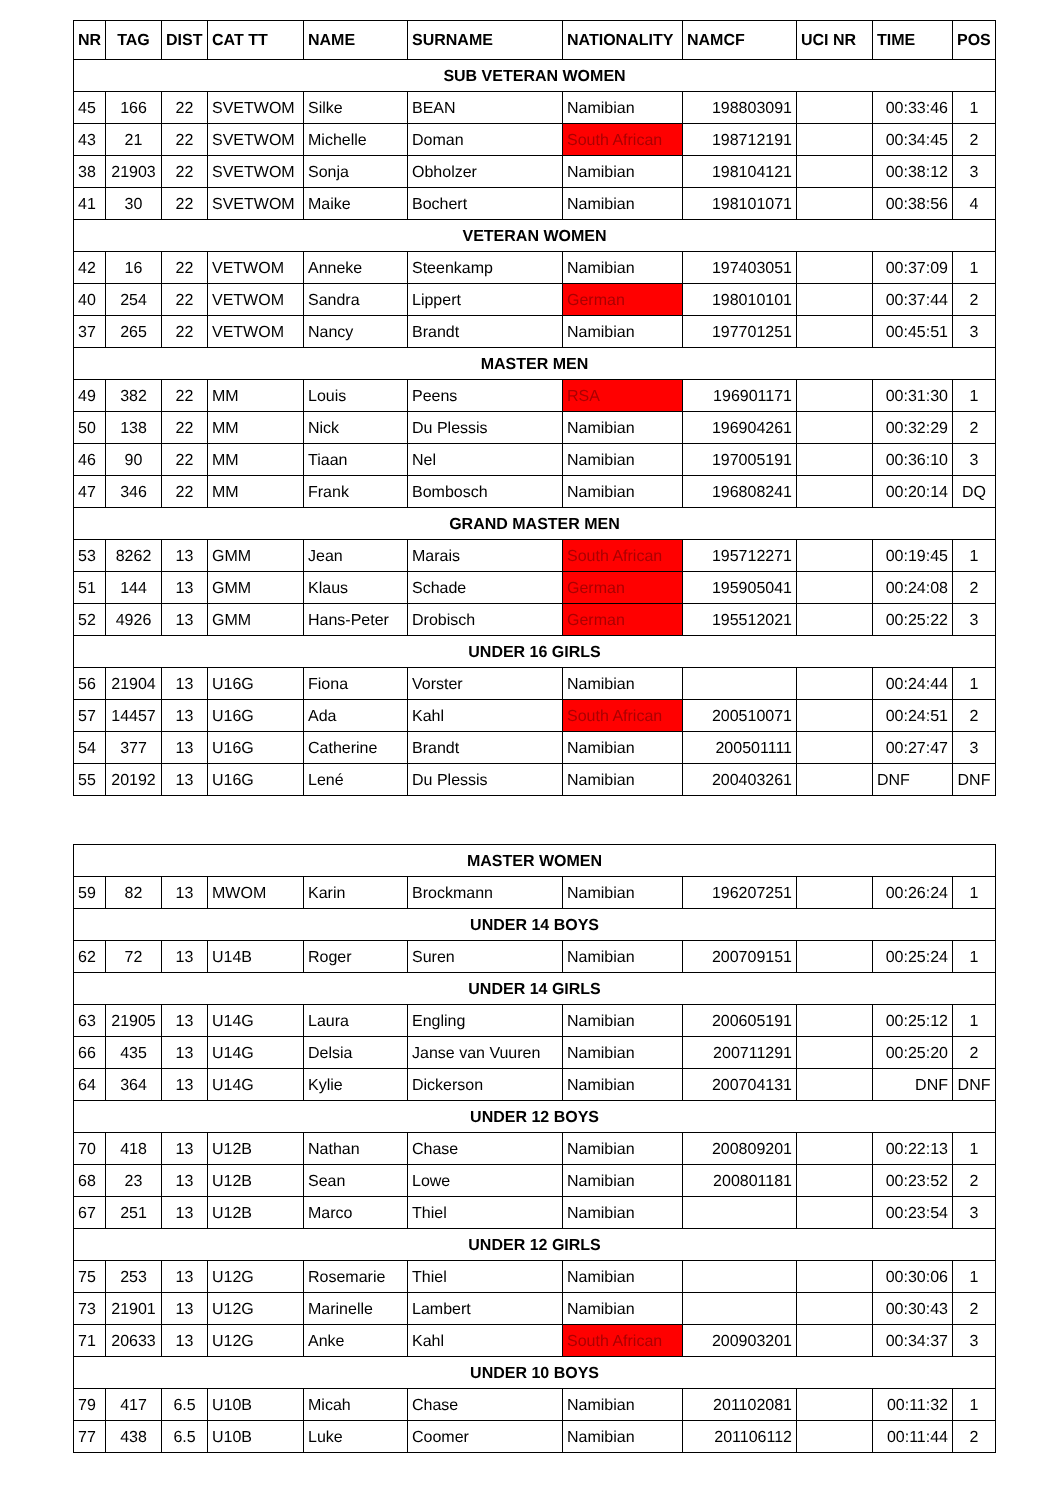| NR | TAG | DIST | CAT TT | NAME | SURNAME | NATIONALITY | NAMCF | UCI NR | TIME | POS |
| --- | --- | --- | --- | --- | --- | --- | --- | --- | --- | --- |
| SUB VETERAN WOMEN | | | | | | | | | | |
| 45 | 166 | 22 | SVETWOM | Silke | BEAN | Namibian | 198803091 | | 00:33:46 | 1 |
| 43 | 21 | 22 | SVETWOM | Michelle | Doman | South African | 198712191 | | 00:34:45 | 2 |
| 38 | 21903 | 22 | SVETWOM | Sonja | Obholzer | Namibian | 198104121 | | 00:38:12 | 3 |
| 41 | 30 | 22 | SVETWOM | Maike | Bochert | Namibian | 198101071 | | 00:38:56 | 4 |
| VETERAN WOMEN | | | | | | | | | | |
| 42 | 16 | 22 | VETWOM | Anneke | Steenkamp | Namibian | 197403051 | | 00:37:09 | 1 |
| 40 | 254 | 22 | VETWOM | Sandra | Lippert | German | 198010101 | | 00:37:44 | 2 |
| 37 | 265 | 22 | VETWOM | Nancy | Brandt | Namibian | 197701251 | | 00:45:51 | 3 |
| MASTER MEN | | | | | | | | | | |
| 49 | 382 | 22 | MM | Louis | Peens | RSA | 196901171 | | 00:31:30 | 1 |
| 50 | 138 | 22 | MM | Nick | Du Plessis | Namibian | 196904261 | | 00:32:29 | 2 |
| 46 | 90 | 22 | MM | Tiaan | Nel | Namibian | 197005191 | | 00:36:10 | 3 |
| 47 | 346 | 22 | MM | Frank | Bombosch | Namibian | 196808241 | | 00:20:14 | DQ |
| GRAND MASTER MEN | | | | | | | | | | |
| 53 | 8262 | 13 | GMM | Jean | Marais | South African | 195712271 | | 00:19:45 | 1 |
| 51 | 144 | 13 | GMM | Klaus | Schade | German | 195905041 | | 00:24:08 | 2 |
| 52 | 4926 | 13 | GMM | Hans-Peter | Drobisch | German | 195512021 | | 00:25:22 | 3 |
| UNDER 16 GIRLS | | | | | | | | | | |
| 56 | 21904 | 13 | U16G | Fiona | Vorster | Namibian | | | 00:24:44 | 1 |
| 57 | 14457 | 13 | U16G | Ada | Kahl | South African | 200510071 | | 00:24:51 | 2 |
| 54 | 377 | 13 | U16G | Catherine | Brandt | Namibian | 200501111 | | 00:27:47 | 3 |
| 55 | 20192 | 13 | U16G | Lené | Du Plessis | Namibian | 200403261 | | DNF | DNF |
| MASTER WOMEN | | | | | | | | | | |
| 59 | 82 | 13 | MWOM | Karin | Brockmann | Namibian | 196207251 | | 00:26:24 | 1 |
| UNDER 14 BOYS | | | | | | | | | | |
| 62 | 72 | 13 | U14B | Roger | Suren | Namibian | 200709151 | | 00:25:24 | 1 |
| UNDER 14 GIRLS | | | | | | | | | | |
| 63 | 21905 | 13 | U14G | Laura | Engling | Namibian | 200605191 | | 00:25:12 | 1 |
| 66 | 435 | 13 | U14G | Delsia | Janse van Vuuren | Namibian | 200711291 | | 00:25:20 | 2 |
| 64 | 364 | 13 | U14G | Kylie | Dickerson | Namibian | 200704131 | | DNF | DNF |
| UNDER 12 BOYS | | | | | | | | | | |
| 70 | 418 | 13 | U12B | Nathan | Chase | Namibian | 200809201 | | 00:22:13 | 1 |
| 68 | 23 | 13 | U12B | Sean | Lowe | Namibian | 200801181 | | 00:23:52 | 2 |
| 67 | 251 | 13 | U12B | Marco | Thiel | Namibian | | | 00:23:54 | 3 |
| UNDER 12 GIRLS | | | | | | | | | | |
| 75 | 253 | 13 | U12G | Rosemarie | Thiel | Namibian | | | 00:30:06 | 1 |
| 73 | 21901 | 13 | U12G | Marinelle | Lambert | Namibian | | | 00:30:43 | 2 |
| 71 | 20633 | 13 | U12G | Anke | Kahl | South African | 200903201 | | 00:34:37 | 3 |
| UNDER 10 BOYS | | | | | | | | | | |
| 79 | 417 | 6.5 | U10B | Micah | Chase | Namibian | 201102081 | | 00:11:32 | 1 |
| 77 | 438 | 6.5 | U10B | Luke | Coomer | Namibian | 201106112 | | 00:11:44 | 2 |